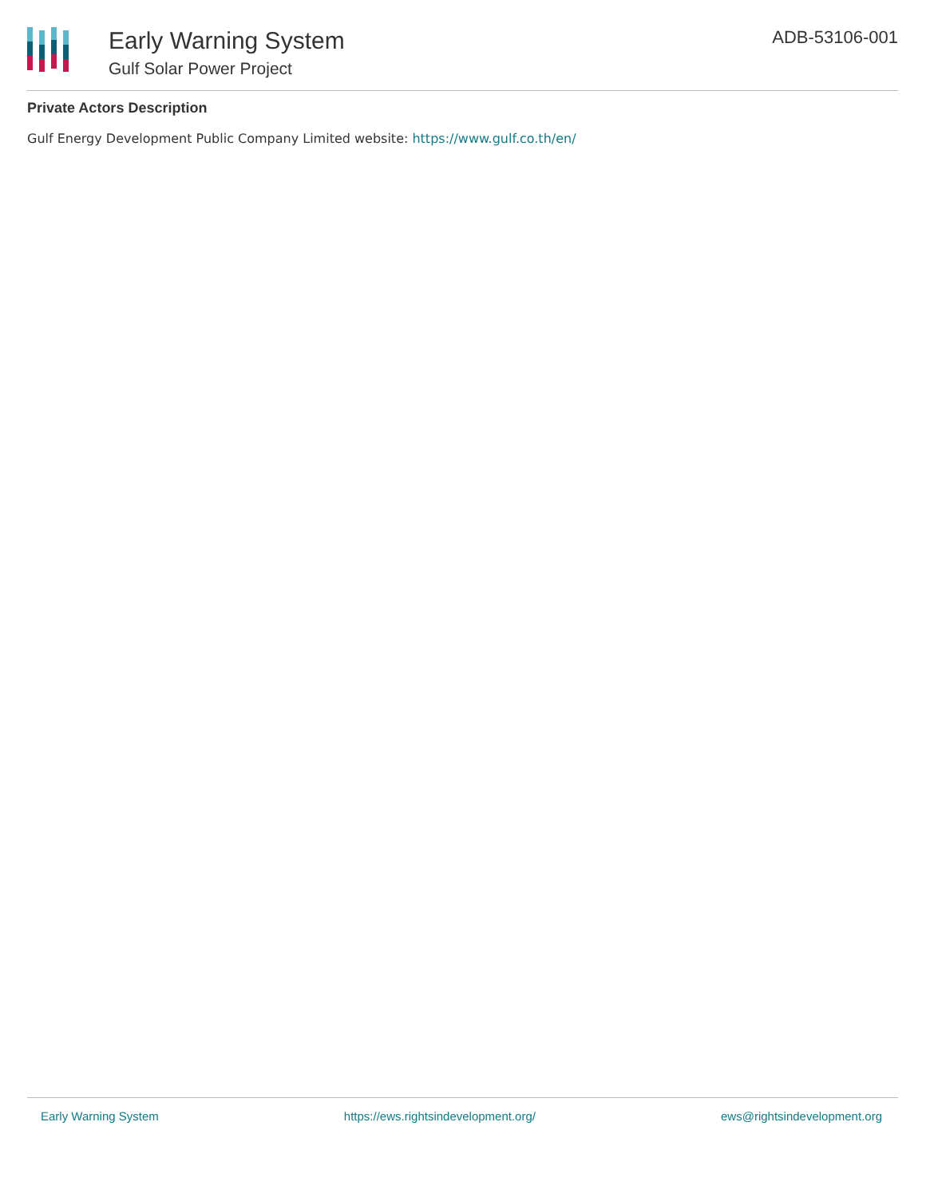Early Warning System
Gulf Solar Power Project
ADB-53106-001
Private Actors Description
Gulf Energy Development Public Company Limited website: https://www.gulf.co.th/en/
Early Warning System https://ews.rightsindevelopment.org/ ews@rightsindevelopment.org